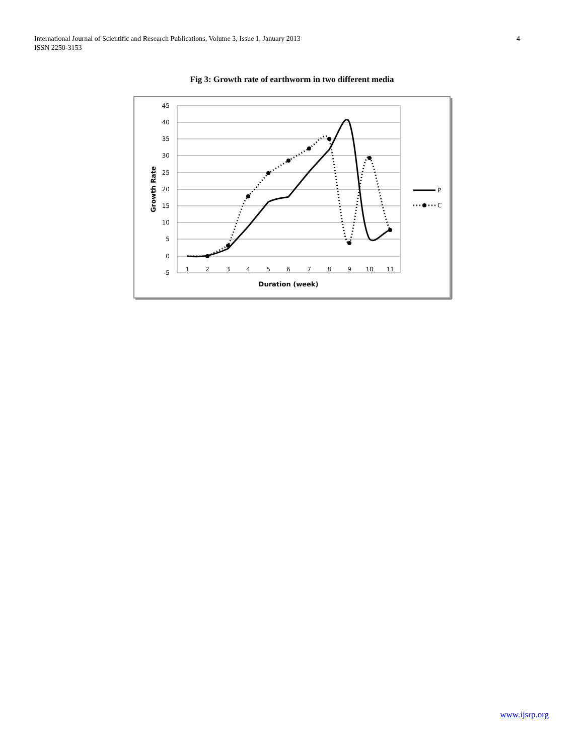International Journal of Scientific and Research Publications, Volume 3, Issue 1, January 2013
ISSN 2250-3153
4
Fig 3: Growth rate of earthworm in two different media
45
40
35
30
25
20
15
10
5
0
-5
1
2
3
4
5
6
7
8
9
10
11
Duration (week)
Growth Rate
P
C
www.ijsrp.org